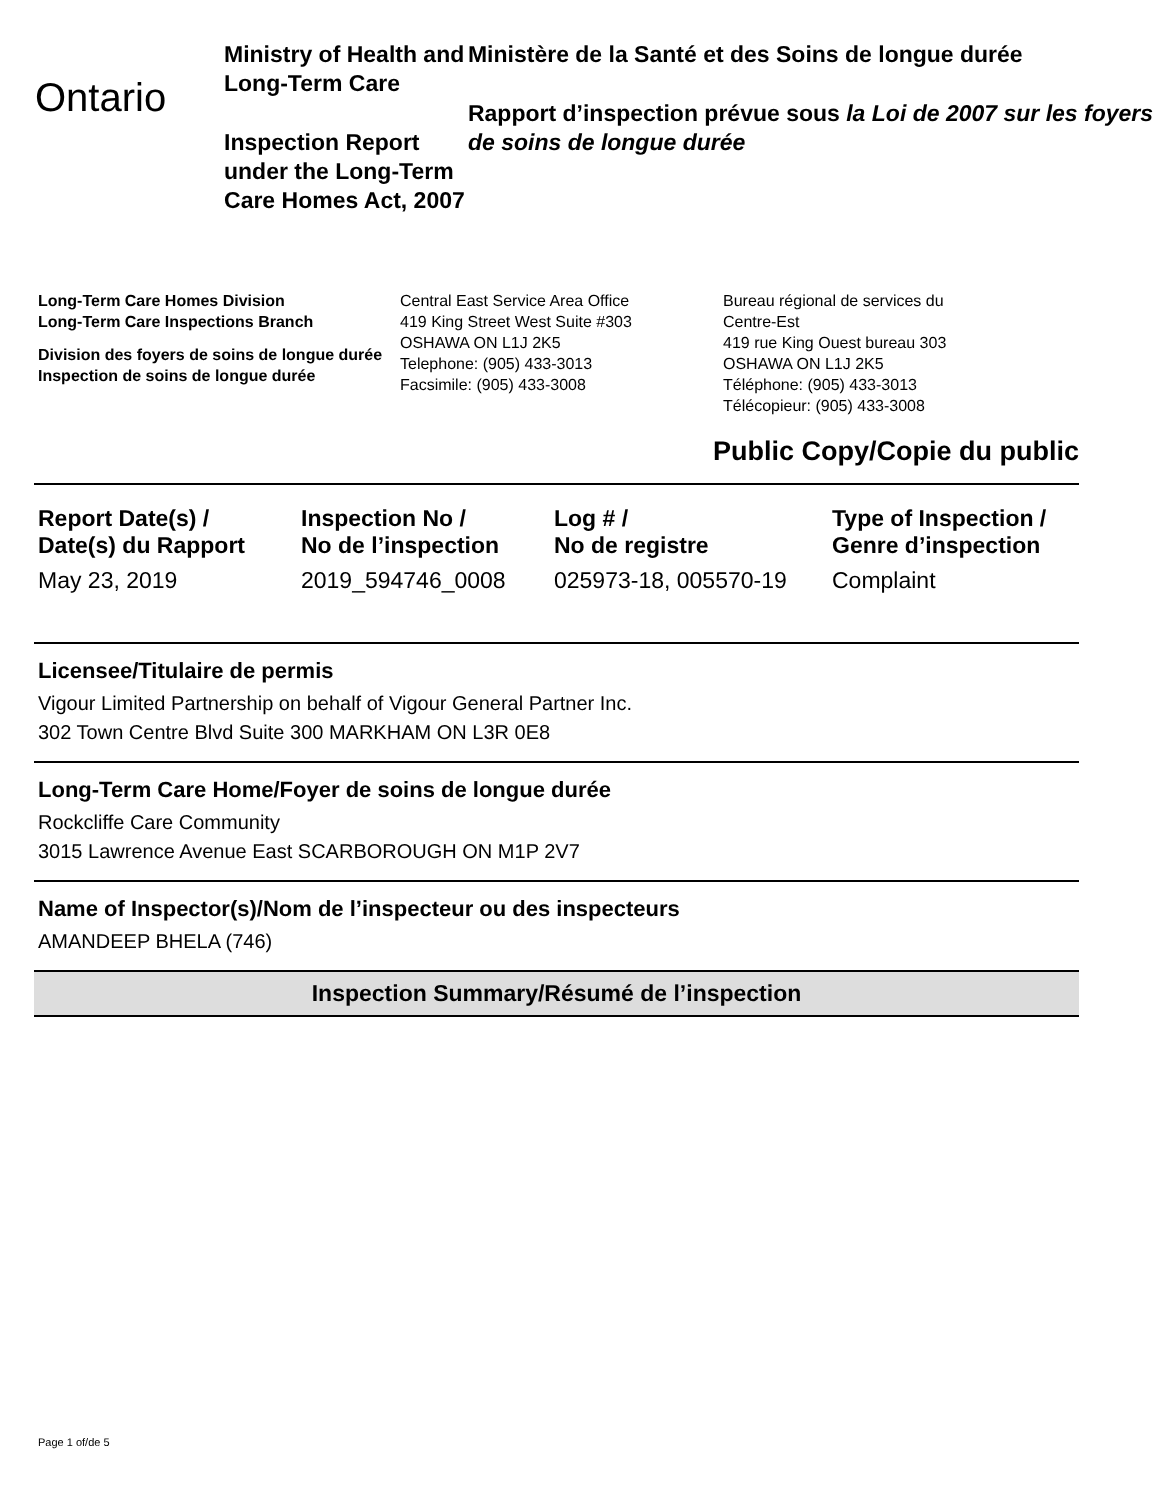Ontario
Ministry of Health and Long-Term Care
Inspection Report under the Long-Term Care Homes Act, 2007
Ministère de la Santé et des Soins de longue durée
Rapport d’inspection prévue sous la Loi de 2007 sur les foyers de soins de longue durée
Long-Term Care Homes Division
Long-Term Care Inspections Branch
Division des foyers de soins de longue durée
Inspection de soins de longue durée
Central East Service Area Office
419 King Street West Suite #303
OSHAWA ON L1J 2K5
Telephone: (905) 433-3013
Facsimile: (905) 433-3008
Bureau régional de services du
Centre-Est
419 rue King Ouest bureau 303
OSHAWA ON L1J 2K5
Téléphone: (905) 433-3013
Télécopieur: (905) 433-3008
Public Copy/Copie du public
| Report Date(s) / Date(s) du Rapport | Inspection No / No de l’inspection | Log # / No de registre | Type of Inspection / Genre d’inspection |
| --- | --- | --- | --- |
| May 23, 2019 | 2019_594746_0008 | 025973-18, 005570-19 | Complaint |
Licensee/Titulaire de permis
Vigour Limited Partnership on behalf of Vigour General Partner Inc.
302 Town Centre Blvd Suite 300 MARKHAM ON L3R 0E8
Long-Term Care Home/Foyer de soins de longue durée
Rockcliffe Care Community
3015 Lawrence Avenue East SCARBOROUGH ON M1P 2V7
Name of Inspector(s)/Nom de l’inspecteur ou des inspecteurs
AMANDEEP BHELA (746)
Inspection Summary/Résumé de l’inspection
Page 1 of/de 5